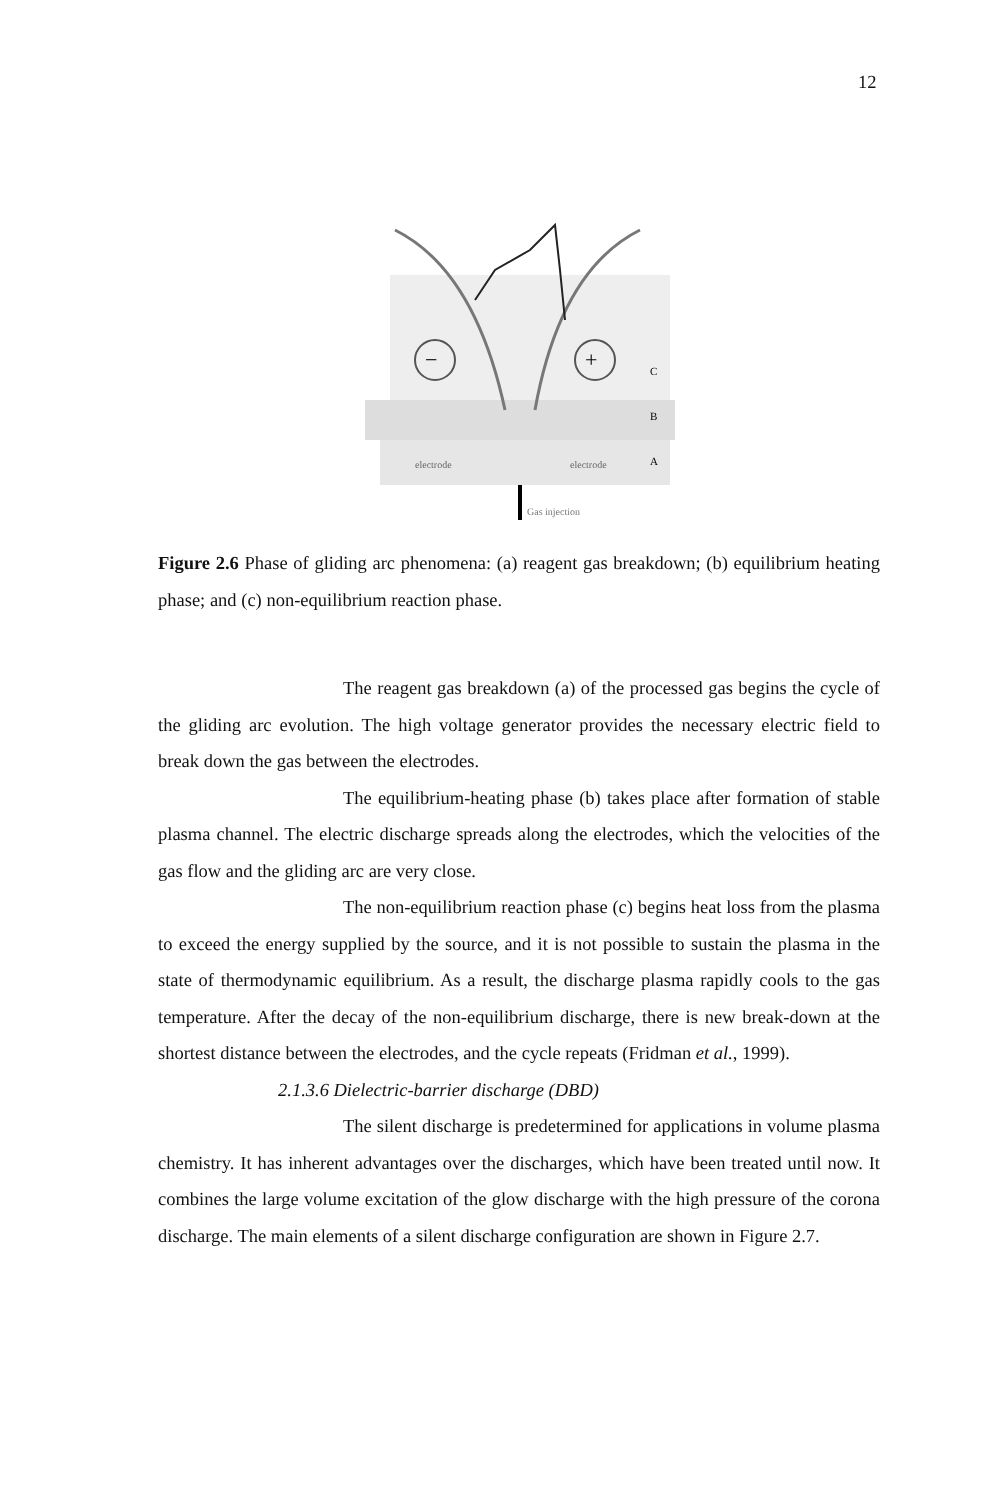12
−
+
C
B
A
electrode
electrode
Gas injection
Figure 2.6 Phase of gliding arc phenomena: (a) reagent gas breakdown; (b) equilibrium heating phase; and (c) non-equilibrium reaction phase.
The reagent gas breakdown (a) of the processed gas begins the cycle of the gliding arc evolution. The high voltage generator provides the necessary electric field to break down the gas between the electrodes.
The equilibrium-heating phase (b) takes place after formation of stable plasma channel. The electric discharge spreads along the electrodes, which the velocities of the gas flow and the gliding arc are very close.
The non-equilibrium reaction phase (c) begins heat loss from the plasma to exceed the energy supplied by the source, and it is not possible to sustain the plasma in the state of thermodynamic equilibrium. As a result, the discharge plasma rapidly cools to the gas temperature. After the decay of the non-equilibrium discharge, there is new break-down at the shortest distance between the electrodes, and the cycle repeats (Fridman et al., 1999).
2.1.3.6 Dielectric-barrier discharge (DBD)
The silent discharge is predetermined for applications in volume plasma chemistry. It has inherent advantages over the discharges, which have been treated until now. It combines the large volume excitation of the glow discharge with the high pressure of the corona discharge. The main elements of a silent discharge configuration are shown in Figure 2.7.